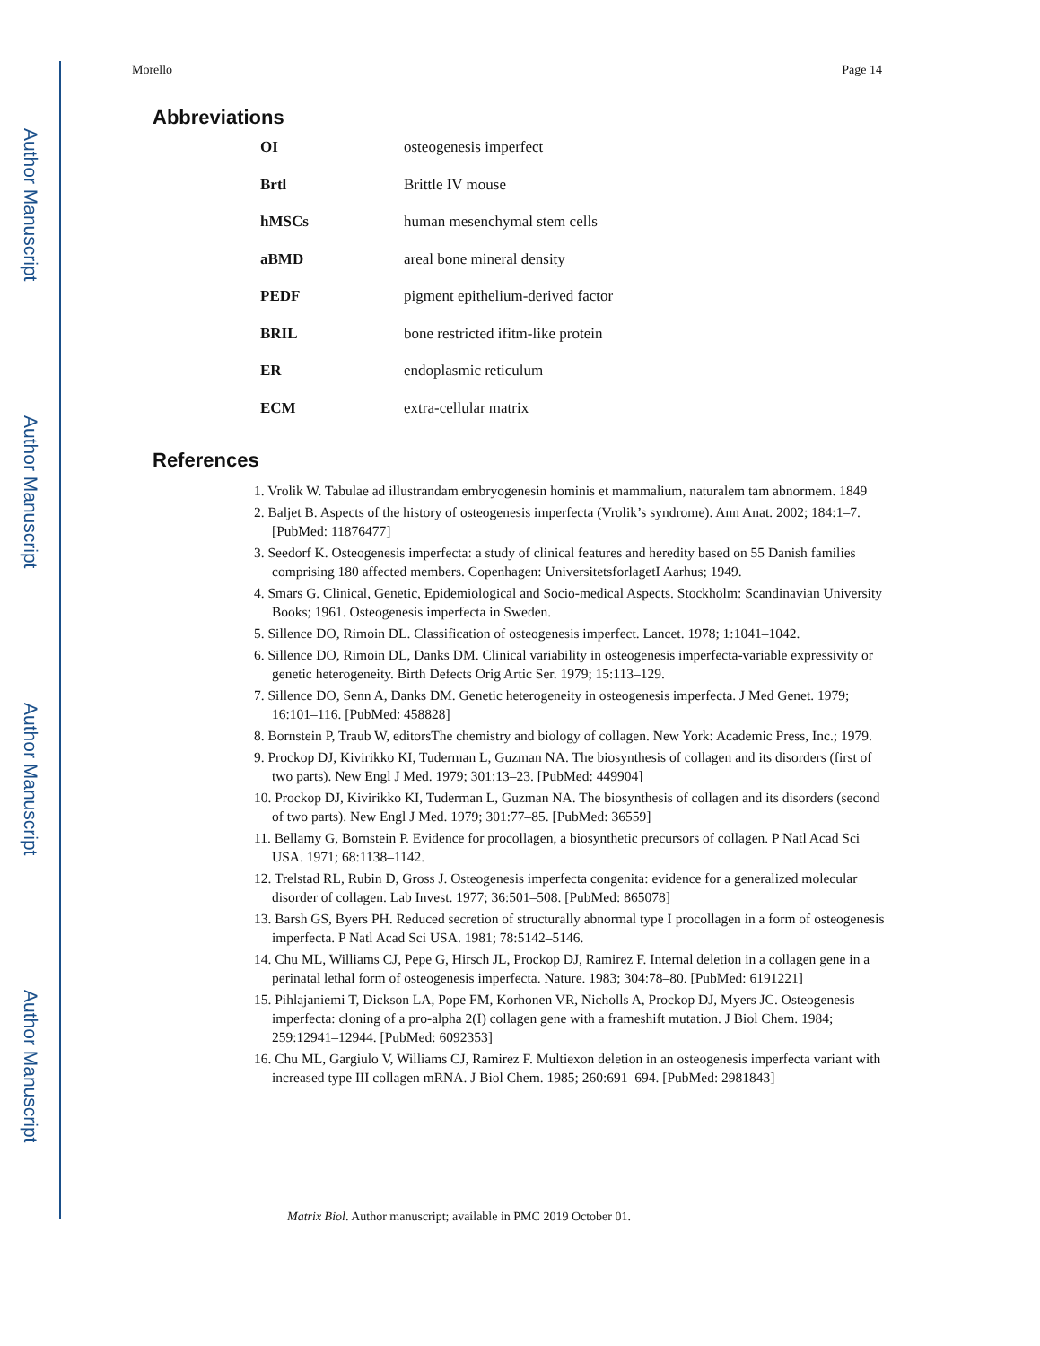Author Manuscript
Author Manuscript
Author Manuscript
Author Manuscript
Morello Page 14
Abbreviations
| OI | osteogenesis imperfect |
| Brtl | Brittle IV mouse |
| hMSCs | human mesenchymal stem cells |
| aBMD | areal bone mineral density |
| PEDF | pigment epithelium-derived factor |
| BRIL | bone restricted ifitm-like protein |
| ER | endoplasmic reticulum |
| ECM | extra-cellular matrix |
References
1. Vrolik W. Tabulae ad illustrandam embryogenesin hominis et mammalium, naturalem tam abnormem. 1849
2. Baljet B. Aspects of the history of osteogenesis imperfecta (Vrolik’s syndrome). Ann Anat. 2002; 184:1–7. [PubMed: 11876477]
3. Seedorf K. Osteogenesis imperfecta: a study of clinical features and heredity based on 55 Danish families comprising 180 affected members. Copenhagen: UniversitetsforlagetI Aarhus; 1949.
4. Smars G. Clinical, Genetic, Epidemiological and Socio-medical Aspects. Stockholm: Scandinavian University Books; 1961. Osteogenesis imperfecta in Sweden.
5. Sillence DO, Rimoin DL. Classification of osteogenesis imperfect. Lancet. 1978; 1:1041–1042.
6. Sillence DO, Rimoin DL, Danks DM. Clinical variability in osteogenesis imperfecta-variable expressivity or genetic heterogeneity. Birth Defects Orig Artic Ser. 1979; 15:113–129.
7. Sillence DO, Senn A, Danks DM. Genetic heterogeneity in osteogenesis imperfecta. J Med Genet. 1979; 16:101–116. [PubMed: 458828]
8. Bornstein P, Traub W, editorsThe chemistry and biology of collagen. New York: Academic Press, Inc.; 1979.
9. Prockop DJ, Kivirikko KI, Tuderman L, Guzman NA. The biosynthesis of collagen and its disorders (first of two parts). New Engl J Med. 1979; 301:13–23. [PubMed: 449904]
10. Prockop DJ, Kivirikko KI, Tuderman L, Guzman NA. The biosynthesis of collagen and its disorders (second of two parts). New Engl J Med. 1979; 301:77–85. [PubMed: 36559]
11. Bellamy G, Bornstein P. Evidence for procollagen, a biosynthetic precursors of collagen. P Natl Acad Sci USA. 1971; 68:1138–1142.
12. Trelstad RL, Rubin D, Gross J. Osteogenesis imperfecta congenita: evidence for a generalized molecular disorder of collagen. Lab Invest. 1977; 36:501–508. [PubMed: 865078]
13. Barsh GS, Byers PH. Reduced secretion of structurally abnormal type I procollagen in a form of osteogenesis imperfecta. P Natl Acad Sci USA. 1981; 78:5142–5146.
14. Chu ML, Williams CJ, Pepe G, Hirsch JL, Prockop DJ, Ramirez F. Internal deletion in a collagen gene in a perinatal lethal form of osteogenesis imperfecta. Nature. 1983; 304:78–80. [PubMed: 6191221]
15. Pihlajaniemi T, Dickson LA, Pope FM, Korhonen VR, Nicholls A, Prockop DJ, Myers JC. Osteogenesis imperfecta: cloning of a pro-alpha 2(I) collagen gene with a frameshift mutation. J Biol Chem. 1984; 259:12941–12944. [PubMed: 6092353]
16. Chu ML, Gargiulo V, Williams CJ, Ramirez F. Multiexon deletion in an osteogenesis imperfecta variant with increased type III collagen mRNA. J Biol Chem. 1985; 260:691–694. [PubMed: 2981843]
Matrix Biol. Author manuscript; available in PMC 2019 October 01.